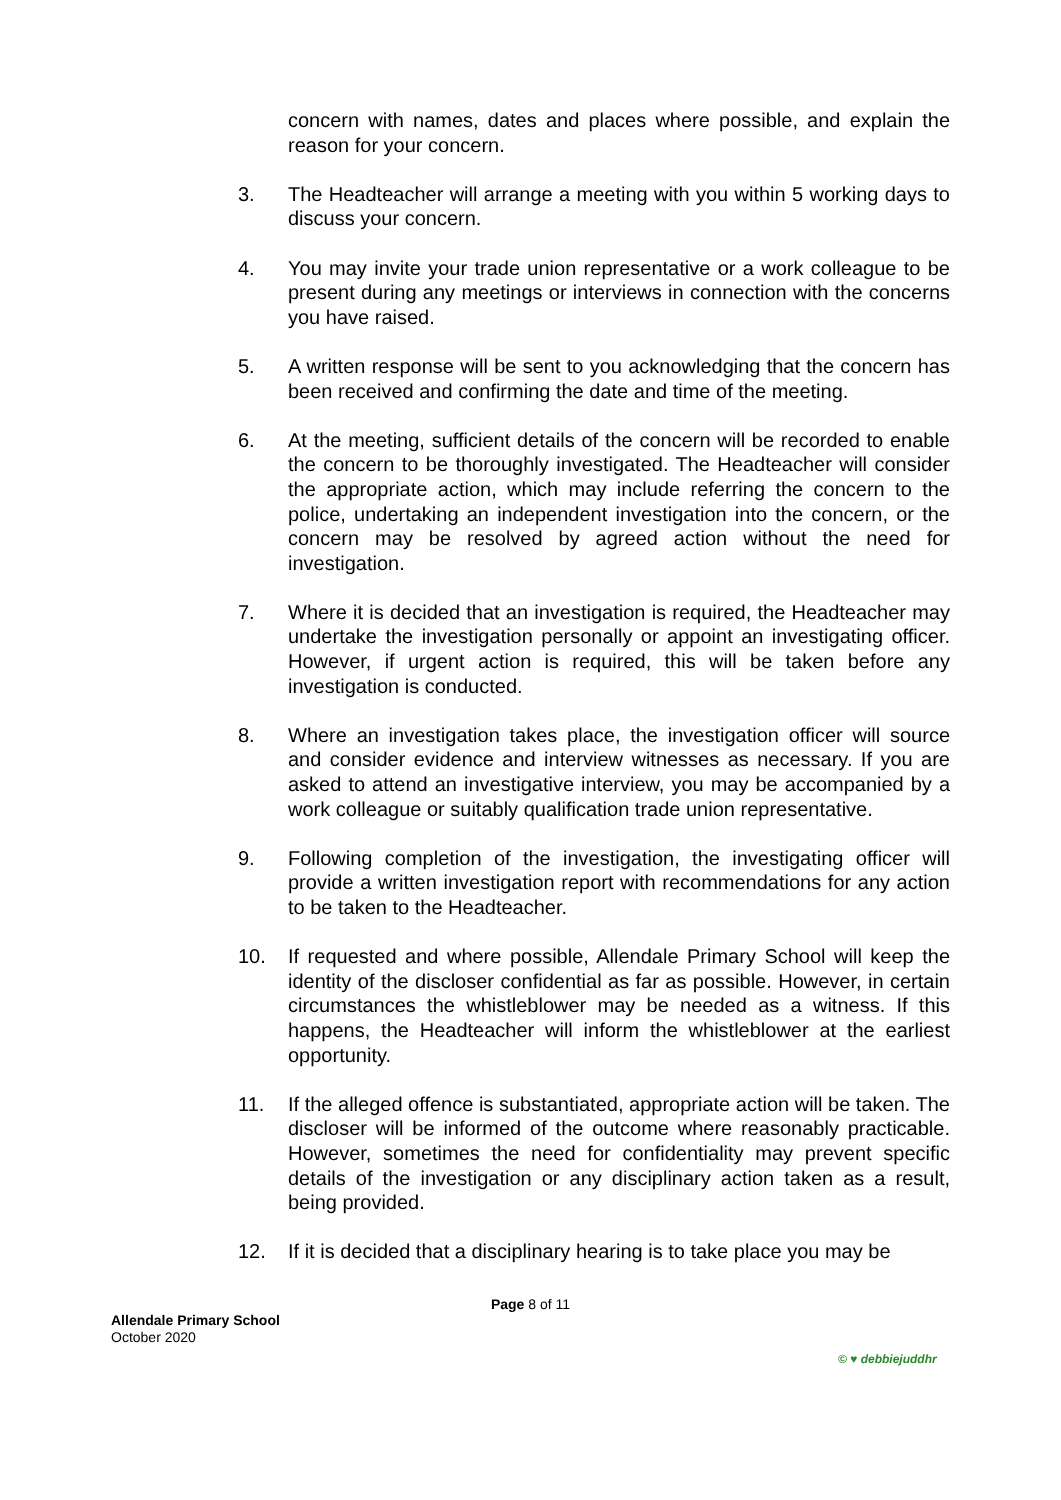concern with names, dates and places where possible, and explain the reason for your concern.
3. The Headteacher will arrange a meeting with you within 5 working days to discuss your concern.
4. You may invite your trade union representative or a work colleague to be present during any meetings or interviews in connection with the concerns you have raised.
5. A written response will be sent to you acknowledging that the concern has been received and confirming the date and time of the meeting.
6. At the meeting, sufficient details of the concern will be recorded to enable the concern to be thoroughly investigated. The Headteacher will consider the appropriate action, which may include referring the concern to the police, undertaking an independent investigation into the concern, or the concern may be resolved by agreed action without the need for investigation.
7. Where it is decided that an investigation is required, the Headteacher may undertake the investigation personally or appoint an investigating officer. However, if urgent action is required, this will be taken before any investigation is conducted.
8. Where an investigation takes place, the investigation officer will source and consider evidence and interview witnesses as necessary. If you are asked to attend an investigative interview, you may be accompanied by a work colleague or suitably qualification trade union representative.
9. Following completion of the investigation, the investigating officer will provide a written investigation report with recommendations for any action to be taken to the Headteacher.
10. If requested and where possible, Allendale Primary School will keep the identity of the discloser confidential as far as possible. However, in certain circumstances the whistleblower may be needed as a witness. If this happens, the Headteacher will inform the whistleblower at the earliest opportunity.
11. If the alleged offence is substantiated, appropriate action will be taken. The discloser will be informed of the outcome where reasonably practicable. However, sometimes the need for confidentiality may prevent specific details of the investigation or any disciplinary action taken as a result, being provided.
12. If it is decided that a disciplinary hearing is to take place you may be
Page 8 of 11
Allendale Primary School
October 2020
© ♥ debbiejuddhr